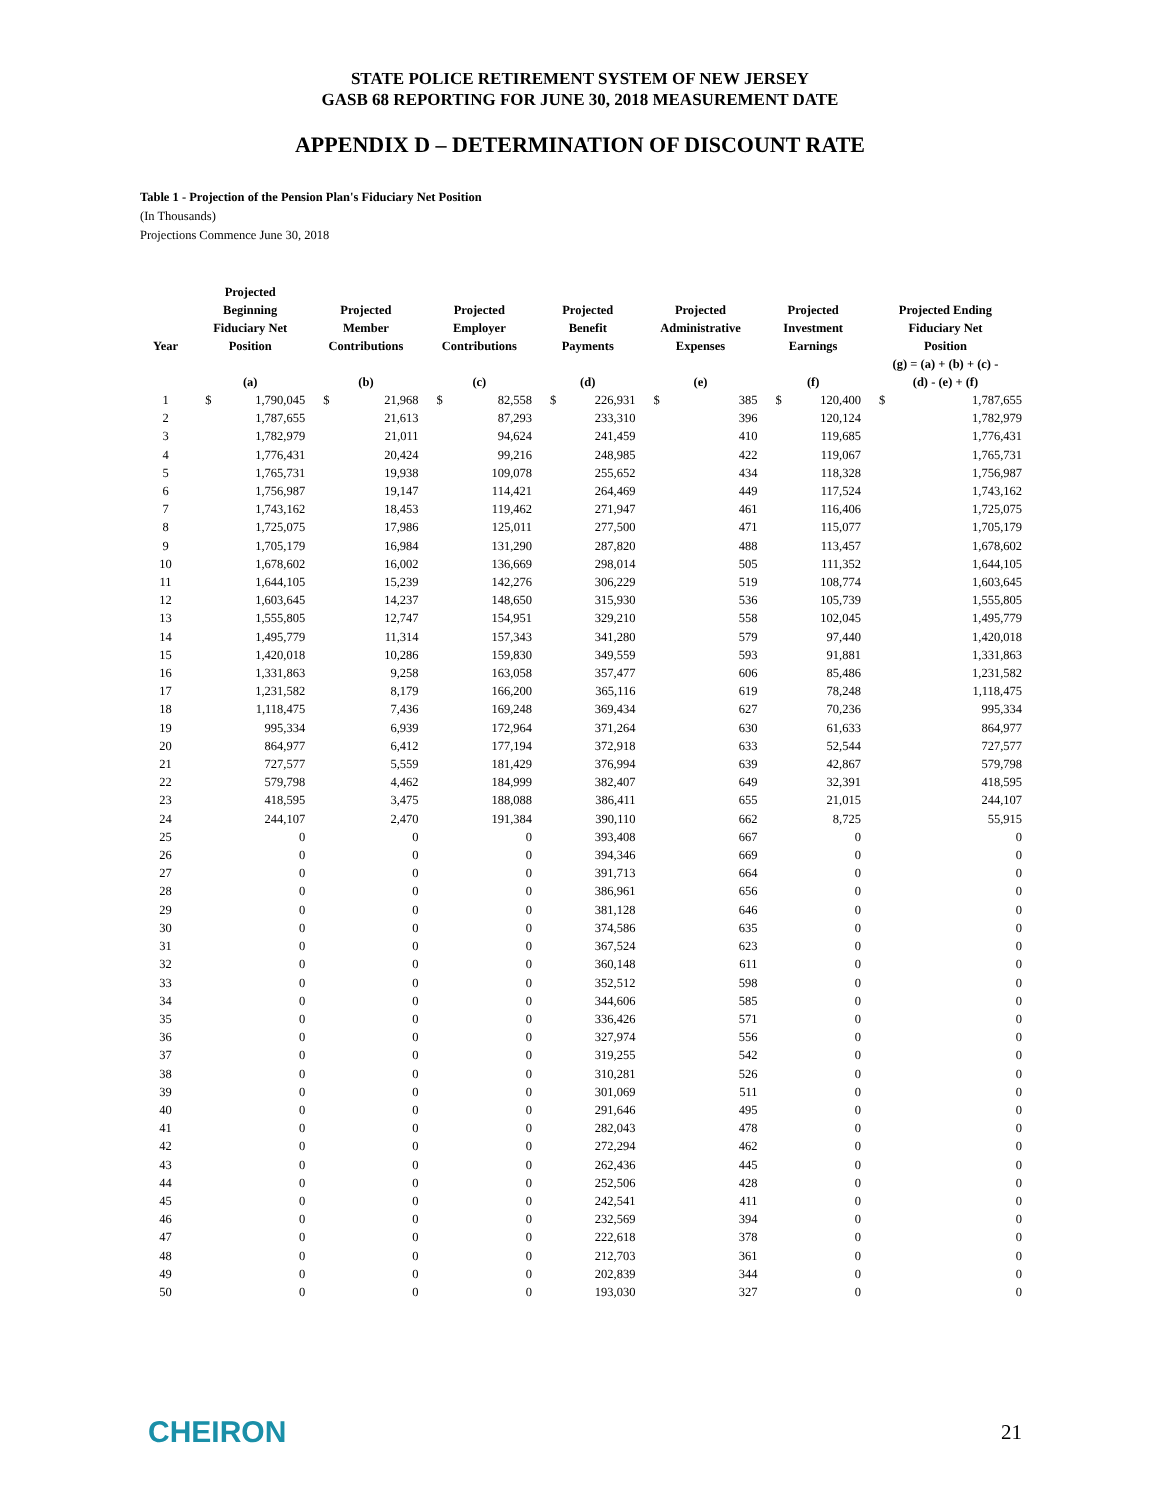STATE POLICE RETIREMENT SYSTEM OF NEW JERSEY
GASB 68 REPORTING FOR JUNE 30, 2018 MEASUREMENT DATE
APPENDIX D – DETERMINATION OF DISCOUNT RATE
Table 1 - Projection of the Pension Plan's Fiduciary Net Position
(In Thousands)
Projections Commence June 30, 2018
| Year | Projected Beginning Fiduciary Net Position | | Projected Member Contributions | | Projected Employer Contributions | | Projected Benefit Payments | | Projected Administrative Expenses | | Projected Investment Earnings | | Projected Ending Fiduciary Net Position | |
| --- | --- | --- | --- | --- | --- | --- | --- | --- | --- | --- | --- | --- | --- | --- |
| | (a) | | (b) | | (c) | | (d) | | (e) | | (f) | | (g) = (a) + (b) + (c) - (d) - (e) + (f) | |
| 1 | $ | 1,790,045 | $ | 21,968 | $ | 82,558 | $ | 226,931 | $ | 385 | $ | 120,400 | $ | 1,787,655 |
| 2 | | 1,787,655 | | 21,613 | | 87,293 | | 233,310 | | 396 | | 120,124 | | 1,782,979 |
| 3 | | 1,782,979 | | 21,011 | | 94,624 | | 241,459 | | 410 | | 119,685 | | 1,776,431 |
| 4 | | 1,776,431 | | 20,424 | | 99,216 | | 248,985 | | 422 | | 119,067 | | 1,765,731 |
| 5 | | 1,765,731 | | 19,938 | | 109,078 | | 255,652 | | 434 | | 118,328 | | 1,756,987 |
| 6 | | 1,756,987 | | 19,147 | | 114,421 | | 264,469 | | 449 | | 117,524 | | 1,743,162 |
| 7 | | 1,743,162 | | 18,453 | | 119,462 | | 271,947 | | 461 | | 116,406 | | 1,725,075 |
| 8 | | 1,725,075 | | 17,986 | | 125,011 | | 277,500 | | 471 | | 115,077 | | 1,705,179 |
| 9 | | 1,705,179 | | 16,984 | | 131,290 | | 287,820 | | 488 | | 113,457 | | 1,678,602 |
| 10 | | 1,678,602 | | 16,002 | | 136,669 | | 298,014 | | 505 | | 111,352 | | 1,644,105 |
| 11 | | 1,644,105 | | 15,239 | | 142,276 | | 306,229 | | 519 | | 108,774 | | 1,603,645 |
| 12 | | 1,603,645 | | 14,237 | | 148,650 | | 315,930 | | 536 | | 105,739 | | 1,555,805 |
| 13 | | 1,555,805 | | 12,747 | | 154,951 | | 329,210 | | 558 | | 102,045 | | 1,495,779 |
| 14 | | 1,495,779 | | 11,314 | | 157,343 | | 341,280 | | 579 | | 97,440 | | 1,420,018 |
| 15 | | 1,420,018 | | 10,286 | | 159,830 | | 349,559 | | 593 | | 91,881 | | 1,331,863 |
| 16 | | 1,331,863 | | 9,258 | | 163,058 | | 357,477 | | 606 | | 85,486 | | 1,231,582 |
| 17 | | 1,231,582 | | 8,179 | | 166,200 | | 365,116 | | 619 | | 78,248 | | 1,118,475 |
| 18 | | 1,118,475 | | 7,436 | | 169,248 | | 369,434 | | 627 | | 70,236 | | 995,334 |
| 19 | | 995,334 | | 6,939 | | 172,964 | | 371,264 | | 630 | | 61,633 | | 864,977 |
| 20 | | 864,977 | | 6,412 | | 177,194 | | 372,918 | | 633 | | 52,544 | | 727,577 |
| 21 | | 727,577 | | 5,559 | | 181,429 | | 376,994 | | 639 | | 42,867 | | 579,798 |
| 22 | | 579,798 | | 4,462 | | 184,999 | | 382,407 | | 649 | | 32,391 | | 418,595 |
| 23 | | 418,595 | | 3,475 | | 188,088 | | 386,411 | | 655 | | 21,015 | | 244,107 |
| 24 | | 244,107 | | 2,470 | | 191,384 | | 390,110 | | 662 | | 8,725 | | 55,915 |
| 25 | | 0 | | 0 | | 0 | | 393,408 | | 667 | | 0 | | 0 |
| 26 | | 0 | | 0 | | 0 | | 394,346 | | 669 | | 0 | | 0 |
| 27 | | 0 | | 0 | | 0 | | 391,713 | | 664 | | 0 | | 0 |
| 28 | | 0 | | 0 | | 0 | | 386,961 | | 656 | | 0 | | 0 |
| 29 | | 0 | | 0 | | 0 | | 381,128 | | 646 | | 0 | | 0 |
| 30 | | 0 | | 0 | | 0 | | 374,586 | | 635 | | 0 | | 0 |
| 31 | | 0 | | 0 | | 0 | | 367,524 | | 623 | | 0 | | 0 |
| 32 | | 0 | | 0 | | 0 | | 360,148 | | 611 | | 0 | | 0 |
| 33 | | 0 | | 0 | | 0 | | 352,512 | | 598 | | 0 | | 0 |
| 34 | | 0 | | 0 | | 0 | | 344,606 | | 585 | | 0 | | 0 |
| 35 | | 0 | | 0 | | 0 | | 336,426 | | 571 | | 0 | | 0 |
| 36 | | 0 | | 0 | | 0 | | 327,974 | | 556 | | 0 | | 0 |
| 37 | | 0 | | 0 | | 0 | | 319,255 | | 542 | | 0 | | 0 |
| 38 | | 0 | | 0 | | 0 | | 310,281 | | 526 | | 0 | | 0 |
| 39 | | 0 | | 0 | | 0 | | 301,069 | | 511 | | 0 | | 0 |
| 40 | | 0 | | 0 | | 0 | | 291,646 | | 495 | | 0 | | 0 |
| 41 | | 0 | | 0 | | 0 | | 282,043 | | 478 | | 0 | | 0 |
| 42 | | 0 | | 0 | | 0 | | 272,294 | | 462 | | 0 | | 0 |
| 43 | | 0 | | 0 | | 0 | | 262,436 | | 445 | | 0 | | 0 |
| 44 | | 0 | | 0 | | 0 | | 252,506 | | 428 | | 0 | | 0 |
| 45 | | 0 | | 0 | | 0 | | 242,541 | | 411 | | 0 | | 0 |
| 46 | | 0 | | 0 | | 0 | | 232,569 | | 394 | | 0 | | 0 |
| 47 | | 0 | | 0 | | 0 | | 222,618 | | 378 | | 0 | | 0 |
| 48 | | 0 | | 0 | | 0 | | 212,703 | | 361 | | 0 | | 0 |
| 49 | | 0 | | 0 | | 0 | | 202,839 | | 344 | | 0 | | 0 |
| 50 | | 0 | | 0 | | 0 | | 193,030 | | 327 | | 0 | | 0 |
CHEIRON 21